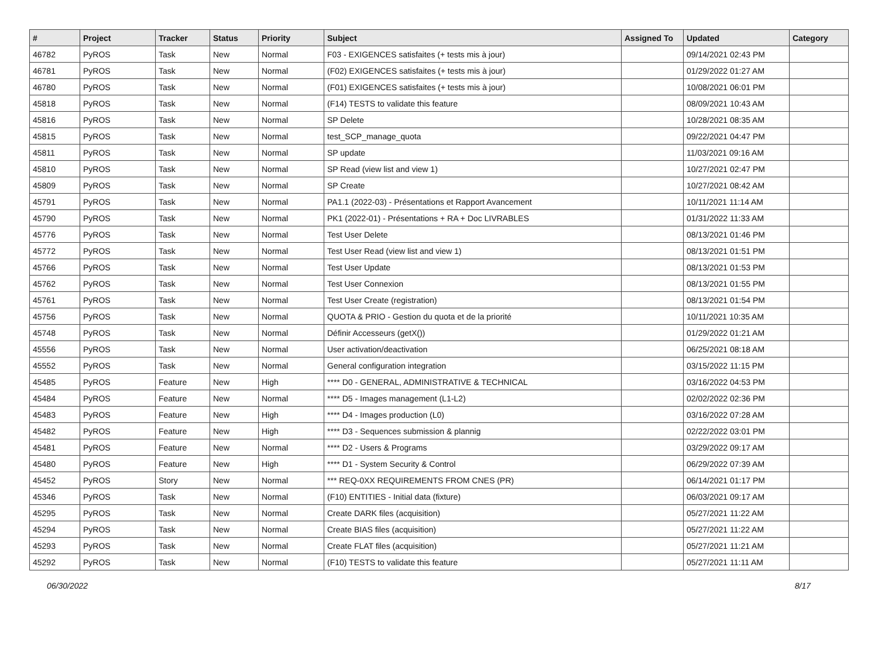| # | Project | Tracker | Status | Priority | Subject | Assigned To | Updated | Category |
| --- | --- | --- | --- | --- | --- | --- | --- | --- |
| 46782 | PyROS | Task | New | Normal | F03 - EXIGENCES satisfaites (+ tests mis à jour) | | 09/14/2021 02:43 PM | |
| 46781 | PyROS | Task | New | Normal | (F02) EXIGENCES satisfaites (+ tests mis à jour) | | 01/29/2022 01:27 AM | |
| 46780 | PyROS | Task | New | Normal | (F01) EXIGENCES satisfaites (+ tests mis à jour) | | 10/08/2021 06:01 PM | |
| 45818 | PyROS | Task | New | Normal | (F14) TESTS to validate this feature | | 08/09/2021 10:43 AM | |
| 45816 | PyROS | Task | New | Normal | SP Delete | | 10/28/2021 08:35 AM | |
| 45815 | PyROS | Task | New | Normal | test_SCP_manage_quota | | 09/22/2021 04:47 PM | |
| 45811 | PyROS | Task | New | Normal | SP update | | 11/03/2021 09:16 AM | |
| 45810 | PyROS | Task | New | Normal | SP Read (view list and view 1) | | 10/27/2021 02:47 PM | |
| 45809 | PyROS | Task | New | Normal | SP Create | | 10/27/2021 08:42 AM | |
| 45791 | PyROS | Task | New | Normal | PA1.1 (2022-03) - Présentations et Rapport Avancement | | 10/11/2021 11:14 AM | |
| 45790 | PyROS | Task | New | Normal | PK1 (2022-01) - Présentations + RA + Doc LIVRABLES | | 01/31/2022 11:33 AM | |
| 45776 | PyROS | Task | New | Normal | Test User Delete | | 08/13/2021 01:46 PM | |
| 45772 | PyROS | Task | New | Normal | Test User Read (view list and view 1) | | 08/13/2021 01:51 PM | |
| 45766 | PyROS | Task | New | Normal | Test User Update | | 08/13/2021 01:53 PM | |
| 45762 | PyROS | Task | New | Normal | Test User Connexion | | 08/13/2021 01:55 PM | |
| 45761 | PyROS | Task | New | Normal | Test User Create (registration) | | 08/13/2021 01:54 PM | |
| 45756 | PyROS | Task | New | Normal | QUOTA & PRIO - Gestion du quota et de la priorité | | 10/11/2021 10:35 AM | |
| 45748 | PyROS | Task | New | Normal | Définir Accesseurs (getX()) | | 01/29/2022 01:21 AM | |
| 45556 | PyROS | Task | New | Normal | User activation/deactivation | | 06/25/2021 08:18 AM | |
| 45552 | PyROS | Task | New | Normal | General configuration integration | | 03/15/2022 11:15 PM | |
| 45485 | PyROS | Feature | New | High | **** D0 - GENERAL, ADMINISTRATIVE & TECHNICAL | | 03/16/2022 04:53 PM | |
| 45484 | PyROS | Feature | New | Normal | **** D5 - Images management (L1-L2) | | 02/02/2022 02:36 PM | |
| 45483 | PyROS | Feature | New | High | **** D4 - Images production (L0) | | 03/16/2022 07:28 AM | |
| 45482 | PyROS | Feature | New | High | **** D3 - Sequences submission & plannig | | 02/22/2022 03:01 PM | |
| 45481 | PyROS | Feature | New | Normal | **** D2 - Users & Programs | | 03/29/2022 09:17 AM | |
| 45480 | PyROS | Feature | New | High | **** D1 - System Security & Control | | 06/29/2022 07:39 AM | |
| 45452 | PyROS | Story | New | Normal | *** REQ-0XX REQUIREMENTS FROM CNES (PR) | | 06/14/2021 01:17 PM | |
| 45346 | PyROS | Task | New | Normal | (F10) ENTITIES - Initial data (fixture) | | 06/03/2021 09:17 AM | |
| 45295 | PyROS | Task | New | Normal | Create DARK files (acquisition) | | 05/27/2021 11:22 AM | |
| 45294 | PyROS | Task | New | Normal | Create BIAS files (acquisition) | | 05/27/2021 11:22 AM | |
| 45293 | PyROS | Task | New | Normal | Create FLAT files (acquisition) | | 05/27/2021 11:21 AM | |
| 45292 | PyROS | Task | New | Normal | (F10) TESTS to validate this feature | | 05/27/2021 11:11 AM | |
06/30/2022 8/17